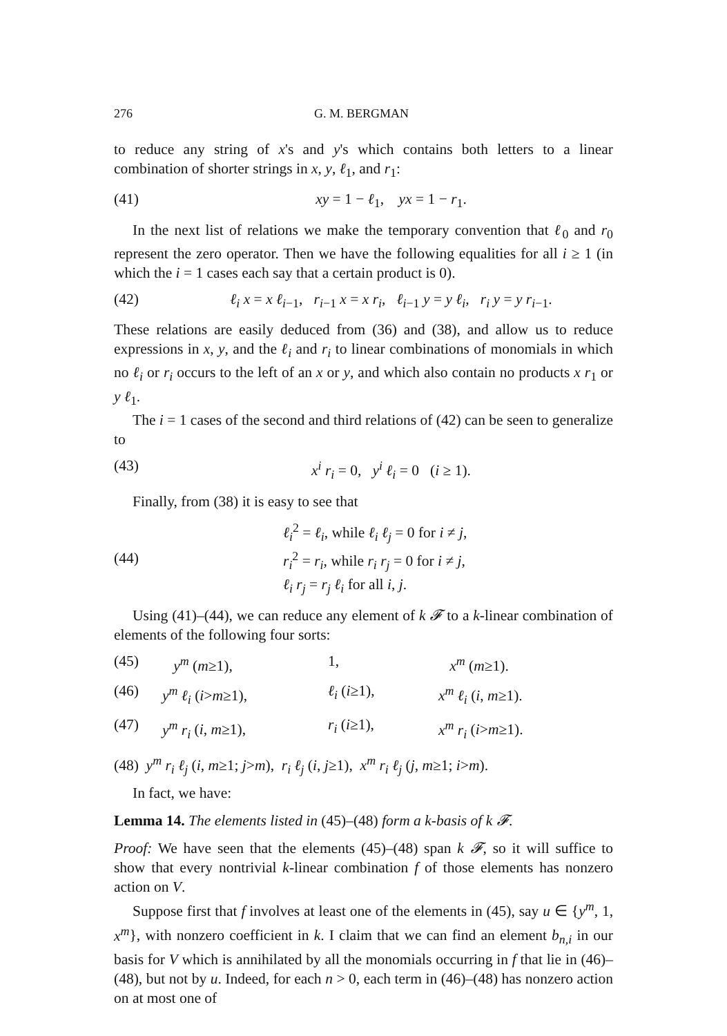276 G. M. BERGMAN
to reduce any string of x's and y's which contains both letters to a linear combination of shorter strings in x, y, ℓ<sub>1</sub>, and r<sub>1</sub>:
(41) xy = 1 − ℓ<sub>1</sub>, yx = 1 − r<sub>1</sub>.
In the next list of relations we make the temporary convention that ℓ<sub>0</sub> and r<sub>0</sub> represent the zero operator. Then we have the following equalities for all i ≥ 1 (in which the i = 1 cases each say that a certain product is 0).
(42) ℓ<sub>i</sub> x = x ℓ<sub>i−1</sub>, r<sub>i−1</sub> x = x r<sub>i</sub>, ℓ<sub>i−1</sub> y = y ℓ<sub>i</sub>, r<sub>i</sub> y = y r<sub>i−1</sub>.
These relations are easily deduced from (36) and (38), and allow us to reduce expressions in x, y, and the ℓ<sub>i</sub> and r<sub>i</sub> to linear combinations of monomials in which no ℓ<sub>i</sub> or r<sub>i</sub> occurs to the left of an x or y, and which also contain no products x r<sub>1</sub> or y ℓ<sub>1</sub>.
The i = 1 cases of the second and third relations of (42) can be seen to generalize to
(43) x<sup>i</sup> r<sub>i</sub> = 0, y<sup>i</sup> ℓ<sub>i</sub> = 0 (i ≥ 1).
Finally, from (38) it is easy to see that
(44) ℓ<sub>i</sub><sup>2</sup> = ℓ<sub>i</sub>, while ℓ<sub>i</sub> ℓ<sub>j</sub> = 0 for i ≠ j,
r<sub>i</sub><sup>2</sup> = r<sub>i</sub>, while r<sub>i</sub> r<sub>j</sub> = 0 for i ≠ j,
ℓ<sub>i</sub> r<sub>j</sub> = r<sub>j</sub> ℓ<sub>i</sub> for all i, j.
Using (41)–(44), we can reduce any element of k 𝓕 to a k-linear combination of elements of the following four sorts:
(45) y<sup>m</sup> (m≥1), 1, x<sup>m</sup> (m≥1). (46) y<sup>m</sup> ℓ<sub>i</sub> (i>m≥1), ℓ<sub>i</sub> (i≥1), x<sup>m</sup> ℓ<sub>i</sub> (i, m≥1). (47) y<sup>m</sup> r<sub>i</sub> (i, m≥1), r<sub>i</sub> (i≥1), x<sup>m</sup> r<sub>i</sub> (i>m≥1).
(48) y<sup>m</sup> r<sub>i</sub> ℓ<sub>j</sub> (i, m≥1; j>m), r<sub>i</sub> ℓ<sub>j</sub> (i, j≥1), x<sup>m</sup> r<sub>i</sub> ℓ<sub>j</sub> (j, m≥1; i>m).
In fact, we have:
Lemma 14. The elements listed in (45)–(48) form a k-basis of k 𝓕.
Proof: We have seen that the elements (45)–(48) span k 𝓕, so it will suffice to show that every nontrivial k-linear combination f of those elements has nonzero action on V.
Suppose first that f involves at least one of the elements in (45), say u ∈ {y<sup>m</sup>, 1, x<sup>m</sup>}, with nonzero coefficient in k. I claim that we can find an element b<sub>n,i</sub> in our basis for V which is annihilated by all the monomials occurring in f that lie in (46)–(48), but not by u. Indeed, for each n > 0, each term in (46)–(48) has nonzero action on at most one of